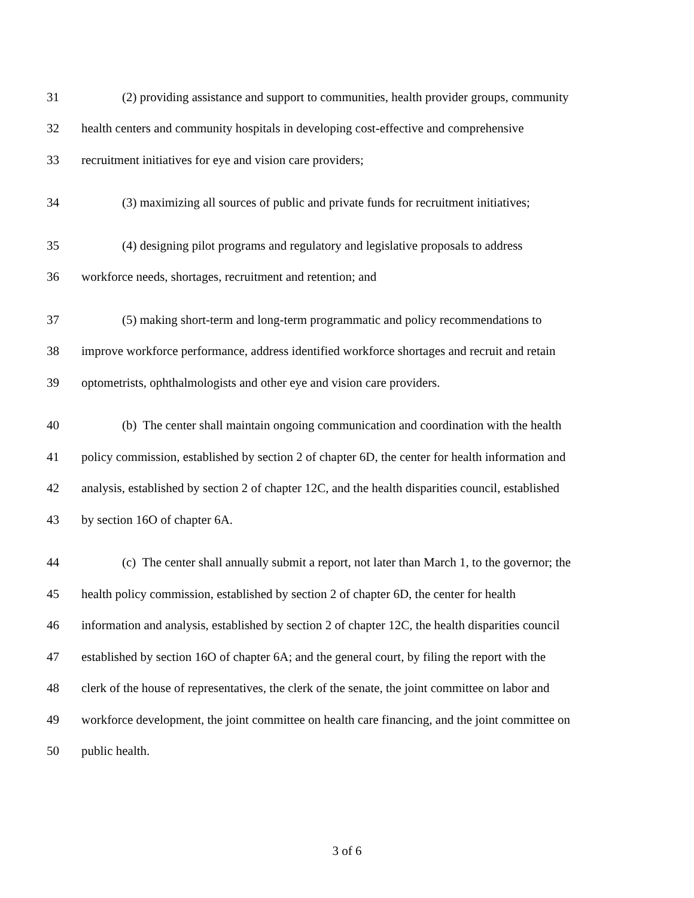31 (2) providing assistance and support to communities, health provider groups, community
32 health centers and community hospitals in developing cost-effective and comprehensive
33 recruitment initiatives for eye and vision care providers;
34 (3) maximizing all sources of public and private funds for recruitment initiatives;
35 (4) designing pilot programs and regulatory and legislative proposals to address
36 workforce needs, shortages, recruitment and retention; and
37 (5) making short-term and long-term programmatic and policy recommendations to
38 improve workforce performance, address identified workforce shortages and recruit and retain
39 optometrists, ophthalmologists and other eye and vision care providers.
40 (b) The center shall maintain ongoing communication and coordination with the health
41 policy commission, established by section 2 of chapter 6D, the center for health information and
42 analysis, established by section 2 of chapter 12C, and the health disparities council, established
43 by section 16O of chapter 6A.
44 (c) The center shall annually submit a report, not later than March 1, to the governor; the
45 health policy commission, established by section 2 of chapter 6D, the center for health
46 information and analysis, established by section 2 of chapter 12C, the health disparities council
47 established by section 16O of chapter 6A; and the general court, by filing the report with the
48 clerk of the house of representatives, the clerk of the senate, the joint committee on labor and
49 workforce development, the joint committee on health care financing, and the joint committee on
50 public health.
3 of 6